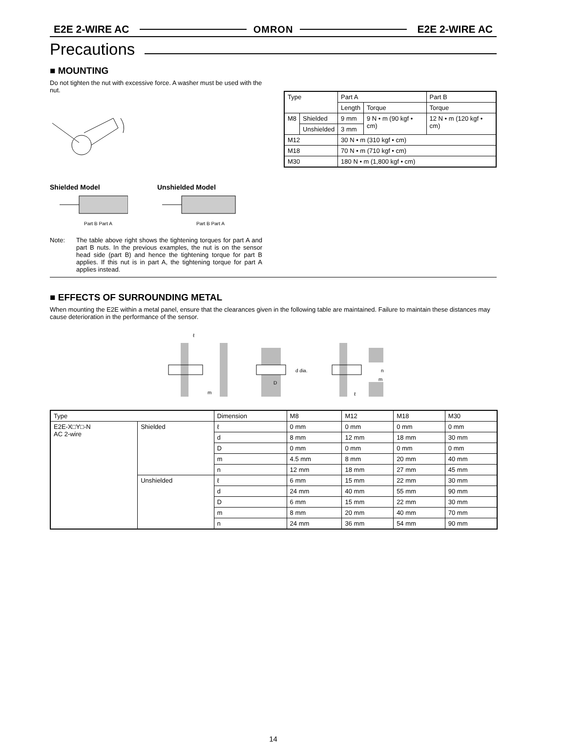E2E 2-WIRE AC OMRON E2E 2-WIRE AC
Precautions
■ MOUNTING
Do not tighten the nut with excessive force. A washer must be used with the nut.
Shielded Model
Part B Part A
Unshielded Model
Part B Part A
Note: The table above right shows the tightening torques for part A and part B nuts. In the previous examples, the nut is on the sensor head side (part B) and hence the tightening torque for part B applies. If this nut is in part A, the tightening torque for part A applies instead.
| Type | | Part A | | Part B |
| | | Length | Torque | Torque |
| M8 | Shielded | 9 mm | 9 N • m (90 kgf • cm) | 12 N • m (120 kgf • cm) |
| | Unshielded | 3 mm | | |
| M12 | | 30 N • m (310 kgf • cm) | | |
| M18 | | 70 N • m (710 kgf • cm) | | |
| M30 | | 180 N • m (1,800 kgf • cm) | | |
■ EFFECTS OF SURROUNDING METAL
When mounting the E2E within a metal panel, ensure that the clearances given in the following table are maintained. Failure to maintain these distances may cause deterioration in the performance of the sensor.
ℓ
m
d dia.
D
n
m
ℓ
| Type | | Dimension | M8 | M12 | M18 | M30 |
| E2E-X□Y□-N AC 2-wire | Shielded | ℓ | 0 mm | 0 mm | 0 mm | 0 mm |
| | | d | 8 mm | 12 mm | 18 mm | 30 mm |
| | | D | 0 mm | 0 mm | 0 mm | 0 mm |
| | | m | 4.5 mm | 8 mm | 20 mm | 40 mm |
| | | n | 12 mm | 18 mm | 27 mm | 45 mm |
| | Unshielded | ℓ | 6 mm | 15 mm | 22 mm | 30 mm |
| | | d | 24 mm | 40 mm | 55 mm | 90 mm |
| | | D | 6 mm | 15 mm | 22 mm | 30 mm |
| | | m | 8 mm | 20 mm | 40 mm | 70 mm |
| | | n | 24 mm | 36 mm | 54 mm | 90 mm |
14